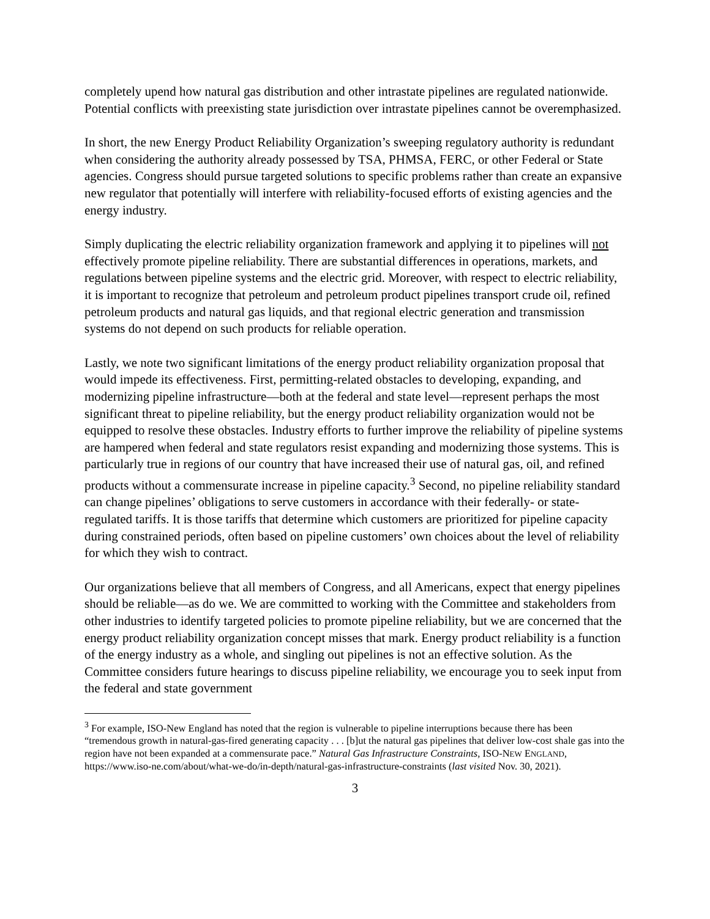completely upend how natural gas distribution and other intrastate pipelines are regulated nationwide. Potential conflicts with preexisting state jurisdiction over intrastate pipelines cannot be overemphasized.
In short, the new Energy Product Reliability Organization’s sweeping regulatory authority is redundant when considering the authority already possessed by TSA, PHMSA, FERC, or other Federal or State agencies. Congress should pursue targeted solutions to specific problems rather than create an expansive new regulator that potentially will interfere with reliability-focused efforts of existing agencies and the energy industry.
Simply duplicating the electric reliability organization framework and applying it to pipelines will not effectively promote pipeline reliability. There are substantial differences in operations, markets, and regulations between pipeline systems and the electric grid. Moreover, with respect to electric reliability, it is important to recognize that petroleum and petroleum product pipelines transport crude oil, refined petroleum products and natural gas liquids, and that regional electric generation and transmission systems do not depend on such products for reliable operation.
Lastly, we note two significant limitations of the energy product reliability organization proposal that would impede its effectiveness. First, permitting-related obstacles to developing, expanding, and modernizing pipeline infrastructure—both at the federal and state level—represent perhaps the most significant threat to pipeline reliability, but the energy product reliability organization would not be equipped to resolve these obstacles. Industry efforts to further improve the reliability of pipeline systems are hampered when federal and state regulators resist expanding and modernizing those systems. This is particularly true in regions of our country that have increased their use of natural gas, oil, and refined products without a commensurate increase in pipeline capacity.<sup>3</sup> Second, no pipeline reliability standard can change pipelines’ obligations to serve customers in accordance with their federally- or state-regulated tariffs. It is those tariffs that determine which customers are prioritized for pipeline capacity during constrained periods, often based on pipeline customers’ own choices about the level of reliability for which they wish to contract.
Our organizations believe that all members of Congress, and all Americans, expect that energy pipelines should be reliable—as do we. We are committed to working with the Committee and stakeholders from other industries to identify targeted policies to promote pipeline reliability, but we are concerned that the energy product reliability organization concept misses that mark. Energy product reliability is a function of the energy industry as a whole, and singling out pipelines is not an effective solution. As the Committee considers future hearings to discuss pipeline reliability, we encourage you to seek input from the federal and state government
<sup>3</sup> For example, ISO-New England has noted that the region is vulnerable to pipeline interruptions because there has been “tremendous growth in natural-gas-fired generating capacity . . . [b]ut the natural gas pipelines that deliver low-cost shale gas into the region have not been expanded at a commensurate pace.” Natural Gas Infrastructure Constraints, ISO-NEW ENGLAND, https://www.iso-ne.com/about/what-we-do/in-depth/natural-gas-infrastructure-constraints (last visited Nov. 30, 2021).
3